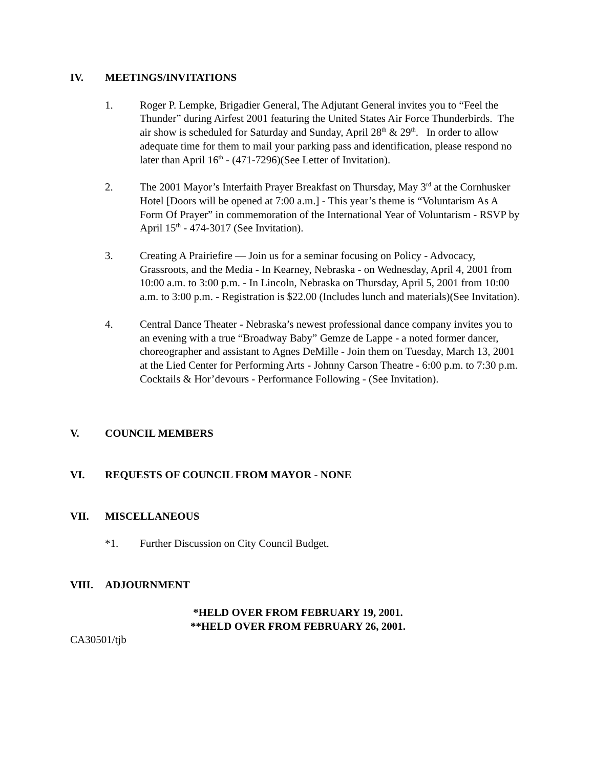IV. MEETINGS/INVITATIONS
1. Roger P. Lempke, Brigadier General, The Adjutant General invites you to “Feel the Thunder” during Airfest 2001 featuring the United States Air Force Thunderbirds. The air show is scheduled for Saturday and Sunday, April 28<sup>th</sup> & 29<sup>th</sup>. In order to allow adequate time for them to mail your parking pass and identification, please respond no later than April 16<sup>th</sup> - (471-7296)(See Letter of Invitation).
2. The 2001 Mayor’s Interfaith Prayer Breakfast on Thursday, May 3<sup>rd</sup> at the Cornhusker Hotel [Doors will be opened at 7:00 a.m.] - This year’s theme is “Voluntarism As A Form Of Prayer” in commemoration of the International Year of Voluntarism - RSVP by April 15<sup>th</sup> - 474-3017 (See Invitation).
3. Creating A Prairiefire — Join us for a seminar focusing on Policy - Advocacy, Grassroots, and the Media - In Kearney, Nebraska - on Wednesday, April 4, 2001 from 10:00 a.m. to 3:00 p.m. - In Lincoln, Nebraska on Thursday, April 5, 2001 from 10:00 a.m. to 3:00 p.m. - Registration is $22.00 (Includes lunch and materials)(See Invitation).
4. Central Dance Theater - Nebraska’s newest professional dance company invites you to an evening with a true “Broadway Baby” Gemze de Lappe - a noted former dancer, choreographer and assistant to Agnes DeMille - Join them on Tuesday, March 13, 2001 at the Lied Center for Performing Arts - Johnny Carson Theatre - 6:00 p.m. to 7:30 p.m. Cocktails & Hor’devours - Performance Following - (See Invitation).
V. COUNCIL MEMBERS
VI. REQUESTS OF COUNCIL FROM MAYOR - NONE
VII. MISCELLANEOUS
*1. Further Discussion on City Council Budget.
VIII. ADJOURNMENT
*HELD OVER FROM FEBRUARY 19, 2001.
**HELD OVER FROM FEBRUARY 26, 2001.
CA30501/tjb